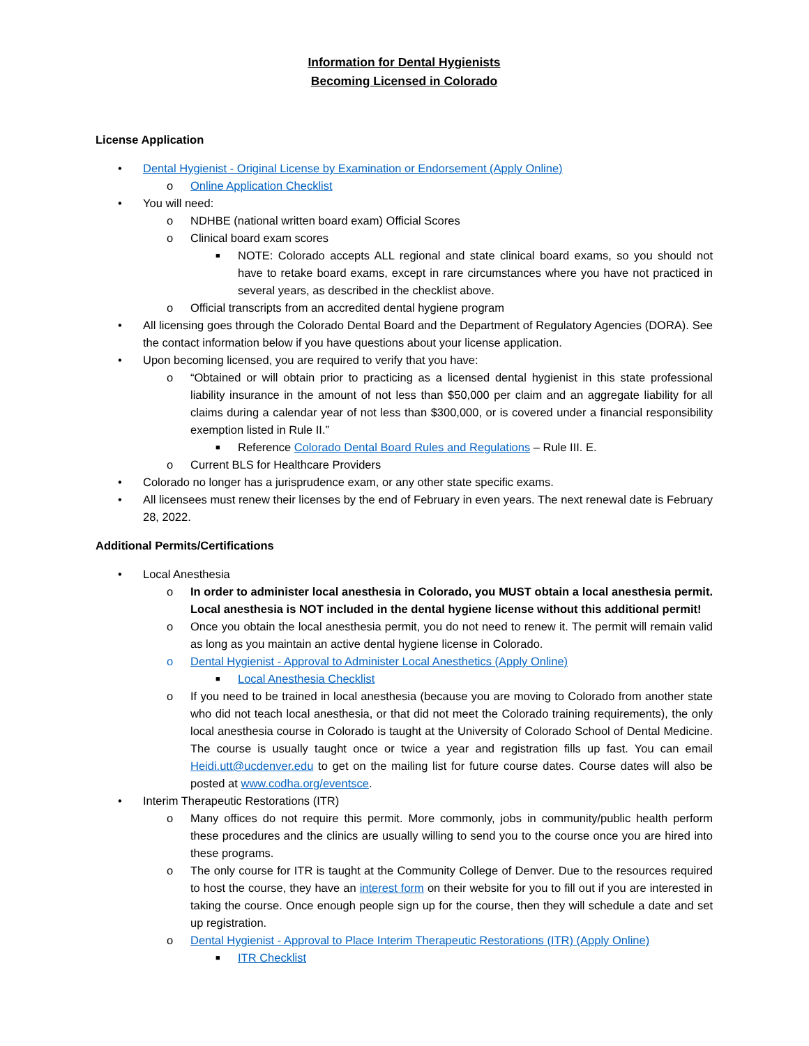Information for Dental Hygienists
Becoming Licensed in Colorado
License Application
• Dental Hygienist - Original License by Examination or Endorsement (Apply Online)
o Online Application Checklist
• You will need:
o NDHBE (national written board exam) Official Scores
o Clinical board exam scores
■ NOTE: Colorado accepts ALL regional and state clinical board exams, so you should not have to retake board exams, except in rare circumstances where you have not practiced in several years, as described in the checklist above.
o Official transcripts from an accredited dental hygiene program
• All licensing goes through the Colorado Dental Board and the Department of Regulatory Agencies (DORA). See the contact information below if you have questions about your license application.
• Upon becoming licensed, you are required to verify that you have:
o “Obtained or will obtain prior to practicing as a licensed dental hygienist in this state professional liability insurance in the amount of not less than $50,000 per claim and an aggregate liability for all claims during a calendar year of not less than $300,000, or is covered under a financial responsibility exemption listed in Rule II.”
■ Reference Colorado Dental Board Rules and Regulations – Rule III. E.
o Current BLS for Healthcare Providers
• Colorado no longer has a jurisprudence exam, or any other state specific exams.
• All licensees must renew their licenses by the end of February in even years. The next renewal date is February 28, 2022.
Additional Permits/Certifications
• Local Anesthesia
o In order to administer local anesthesia in Colorado, you MUST obtain a local anesthesia permit. Local anesthesia is NOT included in the dental hygiene license without this additional permit!
o Once you obtain the local anesthesia permit, you do not need to renew it. The permit will remain valid as long as you maintain an active dental hygiene license in Colorado.
o Dental Hygienist - Approval to Administer Local Anesthetics (Apply Online)
■ Local Anesthesia Checklist
o If you need to be trained in local anesthesia (because you are moving to Colorado from another state who did not teach local anesthesia, or that did not meet the Colorado training requirements), the only local anesthesia course in Colorado is taught at the University of Colorado School of Dental Medicine. The course is usually taught once or twice a year and registration fills up fast. You can email Heidi.utt@ucdenver.edu to get on the mailing list for future course dates. Course dates will also be posted at www.codha.org/eventsce.
• Interim Therapeutic Restorations (ITR)
o Many offices do not require this permit. More commonly, jobs in community/public health perform these procedures and the clinics are usually willing to send you to the course once you are hired into these programs.
o The only course for ITR is taught at the Community College of Denver. Due to the resources required to host the course, they have an interest form on their website for you to fill out if you are interested in taking the course. Once enough people sign up for the course, then they will schedule a date and set up registration.
o Dental Hygienist - Approval to Place Interim Therapeutic Restorations (ITR) (Apply Online)
■ ITR Checklist